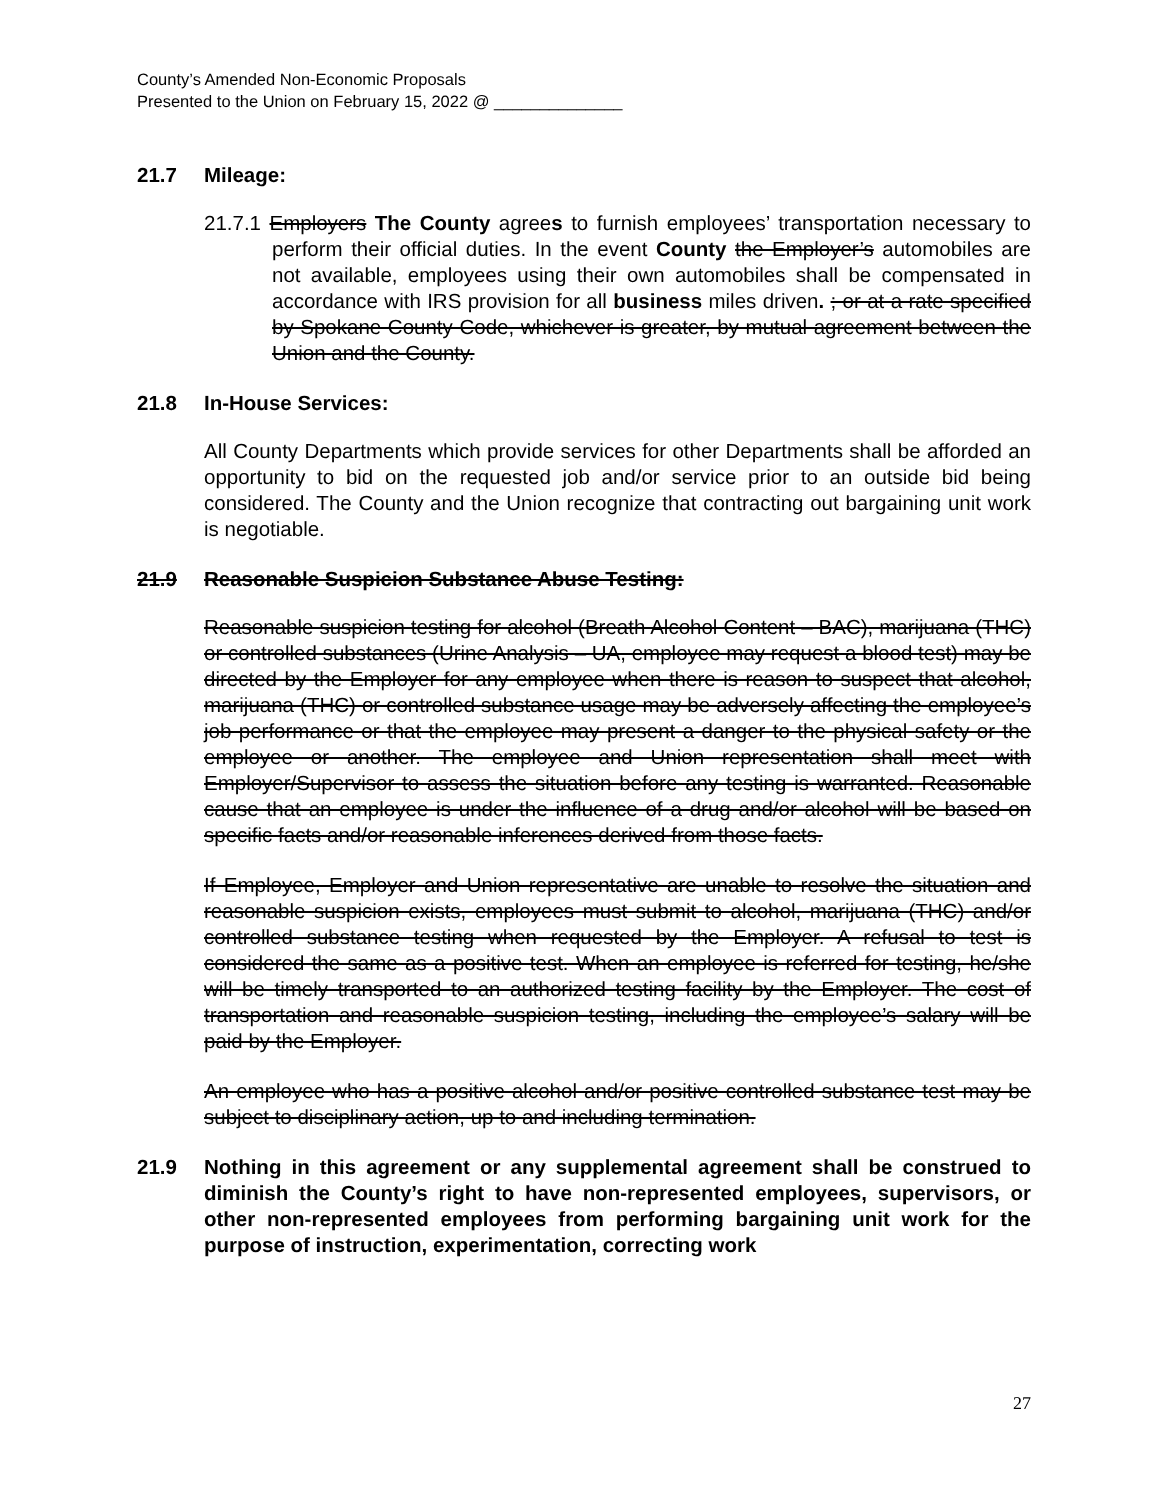County’s Amended Non-Economic Proposals
Presented to the Union on February 15, 2022 @ ______________
21.7 Mileage:
21.7.1 Employers The County agrees to furnish employees’ transportation necessary to perform their official duties. In the event County the Employer’s automobiles are not available, employees using their own automobiles shall be compensated in accordance with IRS provision for all business miles driven. ; or at a rate specified by Spokane County Code, whichever is greater, by mutual agreement between the Union and the County.
21.8 In-House Services:
All County Departments which provide services for other Departments shall be afforded an opportunity to bid on the requested job and/or service prior to an outside bid being considered. The County and the Union recognize that contracting out bargaining unit work is negotiable.
21.9 Reasonable Suspicion Substance Abuse Testing:
Reasonable suspicion testing for alcohol (Breath Alcohol Content – BAC), marijuana (THC) or controlled substances (Urine Analysis – UA, employee may request a blood test) may be directed by the Employer for any employee when there is reason to suspect that alcohol, marijuana (THC) or controlled substance usage may be adversely affecting the employee’s job performance or that the employee may present a danger to the physical safety or the employee or another. The employee and Union representation shall meet with Employer/Supervisor to assess the situation before any testing is warranted. Reasonable cause that an employee is under the influence of a drug and/or alcohol will be based on specific facts and/or reasonable inferences derived from those facts.
If Employee, Employer and Union representative are unable to resolve the situation and reasonable suspicion exists, employees must submit to alcohol, marijuana (THC) and/or controlled substance testing when requested by the Employer. A refusal to test is considered the same as a positive test. When an employee is referred for testing, he/she will be timely transported to an authorized testing facility by the Employer. The cost of transportation and reasonable suspicion testing, including the employee’s salary will be paid by the Employer.
An employee who has a positive alcohol and/or positive controlled substance test may be subject to disciplinary action, up to and including termination.
21.9 Nothing in this agreement or any supplemental agreement shall be construed to diminish the County’s right to have non-represented employees, supervisors, or other non-represented employees from performing bargaining unit work for the purpose of instruction, experimentation, correcting work
27